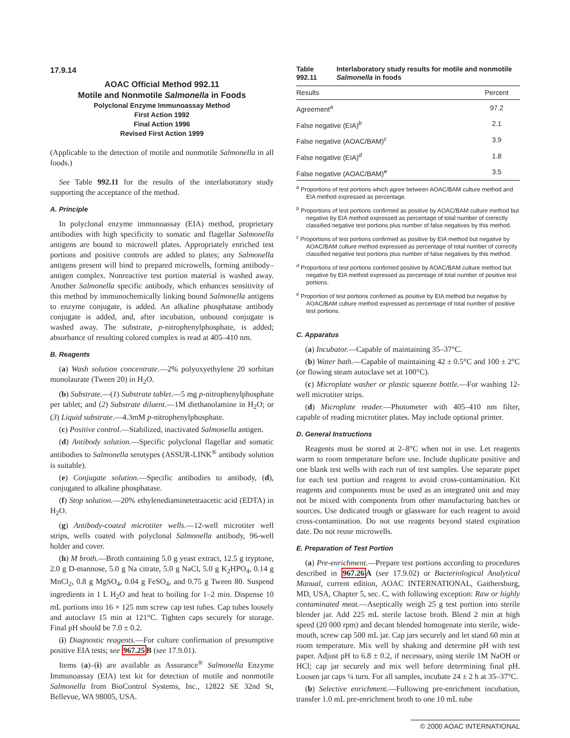17.9.14
AOAC Official Method 992.11
Motile and Nonmotile Salmonella in Foods
Polyclonal Enzyme Immunoassay Method
First Action 1992
Final Action 1996
Revised First Action 1999
(Applicable to the detection of motile and nonmotile Salmonella in all foods.)
See Table 992.11 for the results of the interlaboratory study supporting the acceptance of the method.
A. Principle
In polyclonal enzyme immunoassay (EIA) method, proprietary antibodies with high specificity to somatic and flagellar Salmonella antigens are bound to microwell plates. Appropriately enriched test portions and positive controls are added to plates; any Salmonella antigens present will bind to prepared microwells, forming antibody–antigen complex. Nonreactive test portion material is washed away. Another Salmonella specific antibody, which enhances sensitivity of this method by immunochemically linking bound Salmonella antigens to enzyme conjugate, is added. An alkaline phosphatase antibody conjugate is added, and, after incubation, unbound conjugate is washed away. The substrate, p-nitrophenylphosphate, is added; absorbance of resulting colored complex is read at 405–410 nm.
B. Reagents
(a) Wash solution concentrate.—2% polyoxyethylene 20 sorbitan monolaurate (Tween 20) in H<sub>2</sub>O.
(b) Substrate.—(1) Substrate tablet.—5 mg p-nitrophenylphosphate per tablet; and (2) Substrate diluent.—1M diethanolamine in H<sub>2</sub>O; or (3) Liquid substrate.—4.3mM p-nitrophenylphosphate.
(c) Positive control.—Stabilized, inactivated Salmonella antigen.
(d) Antibody solution.—Specific polyclonal flagellar and somatic antibodies to Salmonella serotypes (ASSUR-LINK<sup>®</sup> antibody solution is suitable).
(e) Conjugate solution.—Specific antibodies to antibody, (d), conjugated to alkaline phosphatase.
(f) Stop solution.—20% ethylenediaminetetraacetic acid (EDTA) in H<sub>2</sub>O.
(g) Antibody-coated microtiter wells.—12-well microtiter well strips, wells coated with polyclonal Salmonella antibody, 96-well holder and cover.
(h) M broth.—Broth containing 5.0 g yeast extract, 12.5 g tryptone, 2.0 g D-mannose, 5.0 g Na citrate, 5.0 g NaCl, 5.0 g K<sub>2</sub>HPO<sub>4</sub>, 0.14 g MnCl<sub>2</sub>, 0.8 g MgSO<sub>4</sub>, 0.04 g FeSO<sub>4</sub>, and 0.75 g Tween 80. Suspend ingredients in 1 L H<sub>2</sub>O and heat to boiling for 1–2 min. Dispense 10 mL portions into 16 × 125 mm screw cap test tubes. Cap tubes loosely and autoclave 15 min at 121°C. Tighten caps securely for storage. Final pH should be 7.0 ± 0.2.
(i) Diagnostic reagents.—For culture confirmation of presumptive positive EIA tests; see 967.25 B (see 17.9.01).
Items (a)–(i) are available as Assurance<sup>®</sup> Salmonella Enzyme Immunoassay (EIA) test kit for detection of motile and nonmotile Salmonella from BioControl Systems, Inc., 12822 SE 32nd St, Bellevue, WA 98005, USA.
Table 992.11 Interlaboratory study results for motile and nonmotile Salmonella in foods
| Results | Percent |
| --- | --- |
| Agreement<sup>a</sup> | 97.2 |
| False negative (EIA)<sup>b</sup> | 2.1 |
| False negative (AOAC/BAM)<sup>c</sup> | 3.9 |
| False negative (EIA)<sup>d</sup> | 1.8 |
| False negative (AOAC/BAM)<sup>e</sup> | 3.5 |
<sup>a</sup> Proportions of test portions which agree between AOAC/BAM culture method and EIA method expressed as percentage.
<sup>b</sup> Proportions of test portions confirmed as positive by AOAC/BAM culture method but negative by EIA method expressed as percentage of total number of correctly classified negative test portions plus number of false negatives by this method.
<sup>c</sup> Proportions of test portions confirmed as positive by EIA method but negative by AOAC/BAM culture method expressed as percentage of total number of correctly classified negative test portions plus number of false negatives by this method.
<sup>d</sup> Proportions of test portions confirmed positive by AOAC/BAM culture method but negative by EIA method expressed as percentage of total number of positive test portions.
<sup>e</sup> Proportion of test portions confirmed as positive by EIA method but negative by AOAC/BAM culture method expressed as percentage of total number of positive test portions.
C. Apparatus
(a) Incubator.—Capable of maintaining 35–37°C.
(b) Water bath.—Capable of maintaining 42 ± 0.5°C and 100 ± 2°C (or flowing steam autoclave set at 100°C).
(c) Microplate washer or plastic squeeze bottle.—For washing 12-well microtiter strips.
(d) Microplate reader.—Photometer with 405–410 nm filter, capable of reading microtiter plates. May include optional printer.
D. General Instructions
Reagents must be stored at 2–8°C when not in use. Let reagents warm to room temperature before use. Include duplicate positive and one blank test wells with each run of test samples. Use separate pipet for each test portion and reagent to avoid cross-contamination. Kit reagents and components must be used as an integrated unit and may not be mixed with components from other manufacturing batches or sources. Use dedicated trough or glassware for each reagent to avoid cross-contamination. Do not use reagents beyond stated expiration date. Do not reuse microwells.
E. Preparation of Test Portion
(a) Pre-enrichment.—Prepare test portions according to procedures described in 967.26 A (see 17.9.02) or Bacteriological Analytical Manual, current edition, AOAC INTERNATIONAL, Gaithersburg, MD, USA, Chapter 5, sec. C, with following exception: Raw or highly contaminated meat.—Aseptically weigh 25 g test portion into sterile blender jar. Add 225 mL sterile lactose broth. Blend 2 min at high speed (20 000 rpm) and decant blended homogenate into sterile, wide-mouth, screw cap 500 mL jar. Cap jars securely and let stand 60 min at room temperature. Mix well by shaking and determine pH with test paper. Adjust pH to 6.8 ± 0.2, if necessary, using sterile 1M NaOH or HCl; cap jar securely and mix well before determining final pH. Loosen jar caps ¼ turn. For all samples, incubate 24 ± 2 h at 35–37°C.
(b) Selective enrichment.—Following pre-enrichment incubation, transfer 1.0 mL pre-enrichment broth to one 10 mL tube
© 2000 AOAC INTERNATIONAL